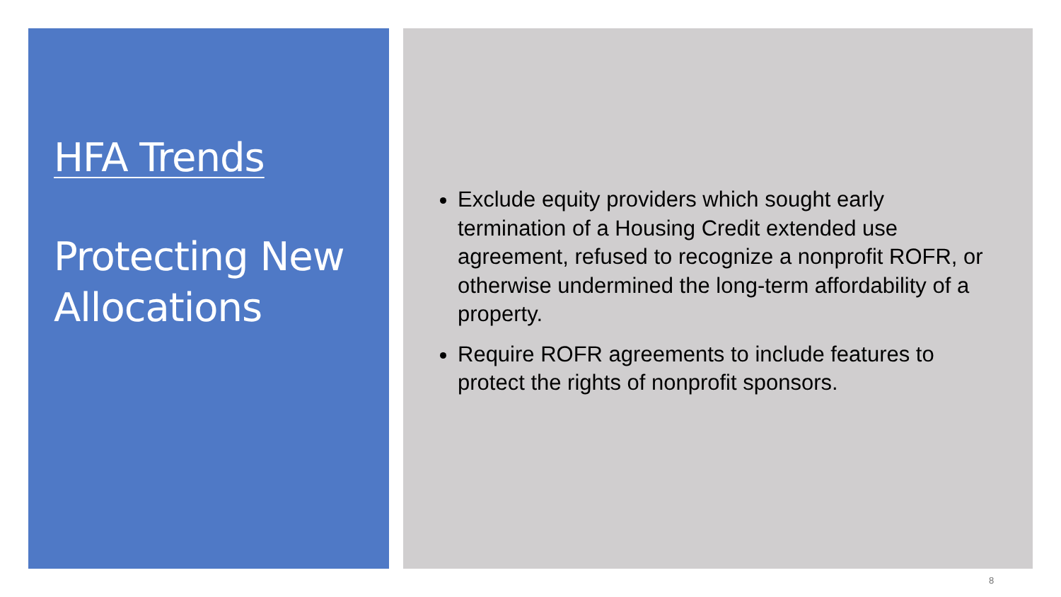HFA Trends
Protecting New Allocations
Exclude equity providers which sought early termination of a Housing Credit extended use agreement, refused to recognize a nonprofit ROFR, or otherwise undermined the long-term affordability of a property.
Require ROFR agreements to include features to protect the rights of nonprofit sponsors.
8